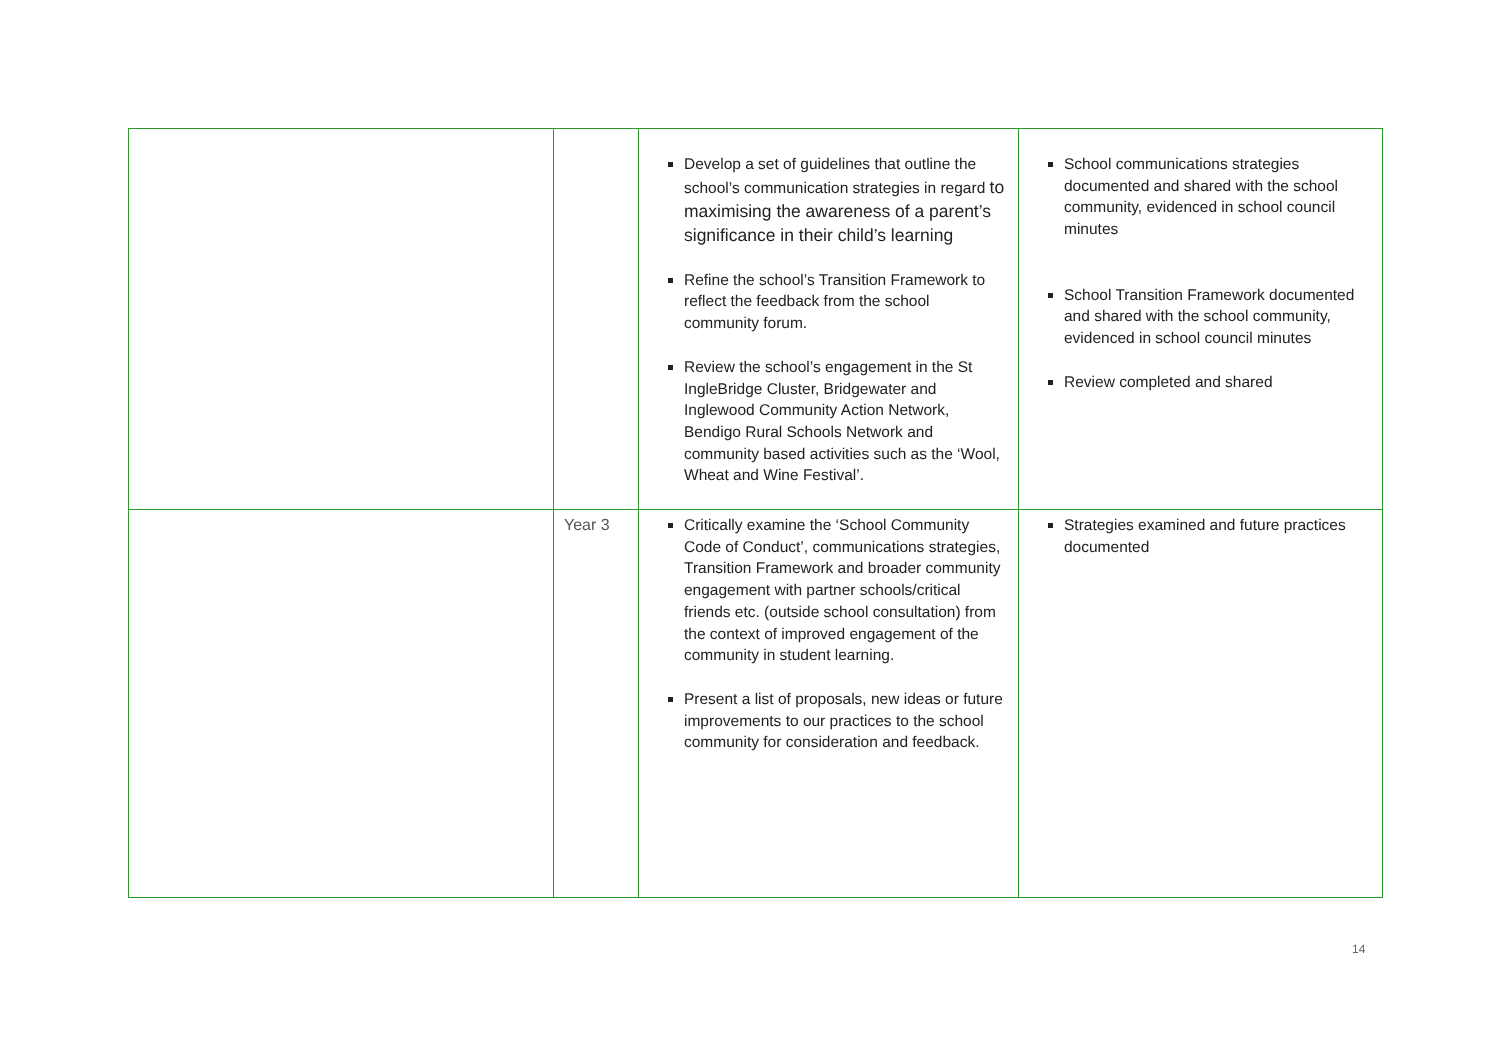| | | Develop a set of guidelines that outline the school’s communication strategies in regard to maximising the awareness of a parent’s significance in their child’s learning Refine the school’s Transition Framework to reflect the feedback from the school community forum. Review the school’s engagement in the St IngleBridge Cluster, Bridgewater and Inglewood Community Action Network, Bendigo Rural Schools Network and community based activities such as the ‘Wool, Wheat and Wine Festival’. | School communications strategies documented and shared with the school community, evidenced in school council minutes School Transition Framework documented and shared with the school community, evidenced in school council minutes Review completed and shared |
| | Year 3 | Critically examine the ‘School Community Code of Conduct’, communications strategies, Transition Framework and broader community engagement with partner schools/critical friends etc. (outside school consultation) from the context of improved engagement of the community in student learning. Present a list of proposals, new ideas or future improvements to our practices to the school community for consideration and feedback. | Strategies examined and future practices documented |
14